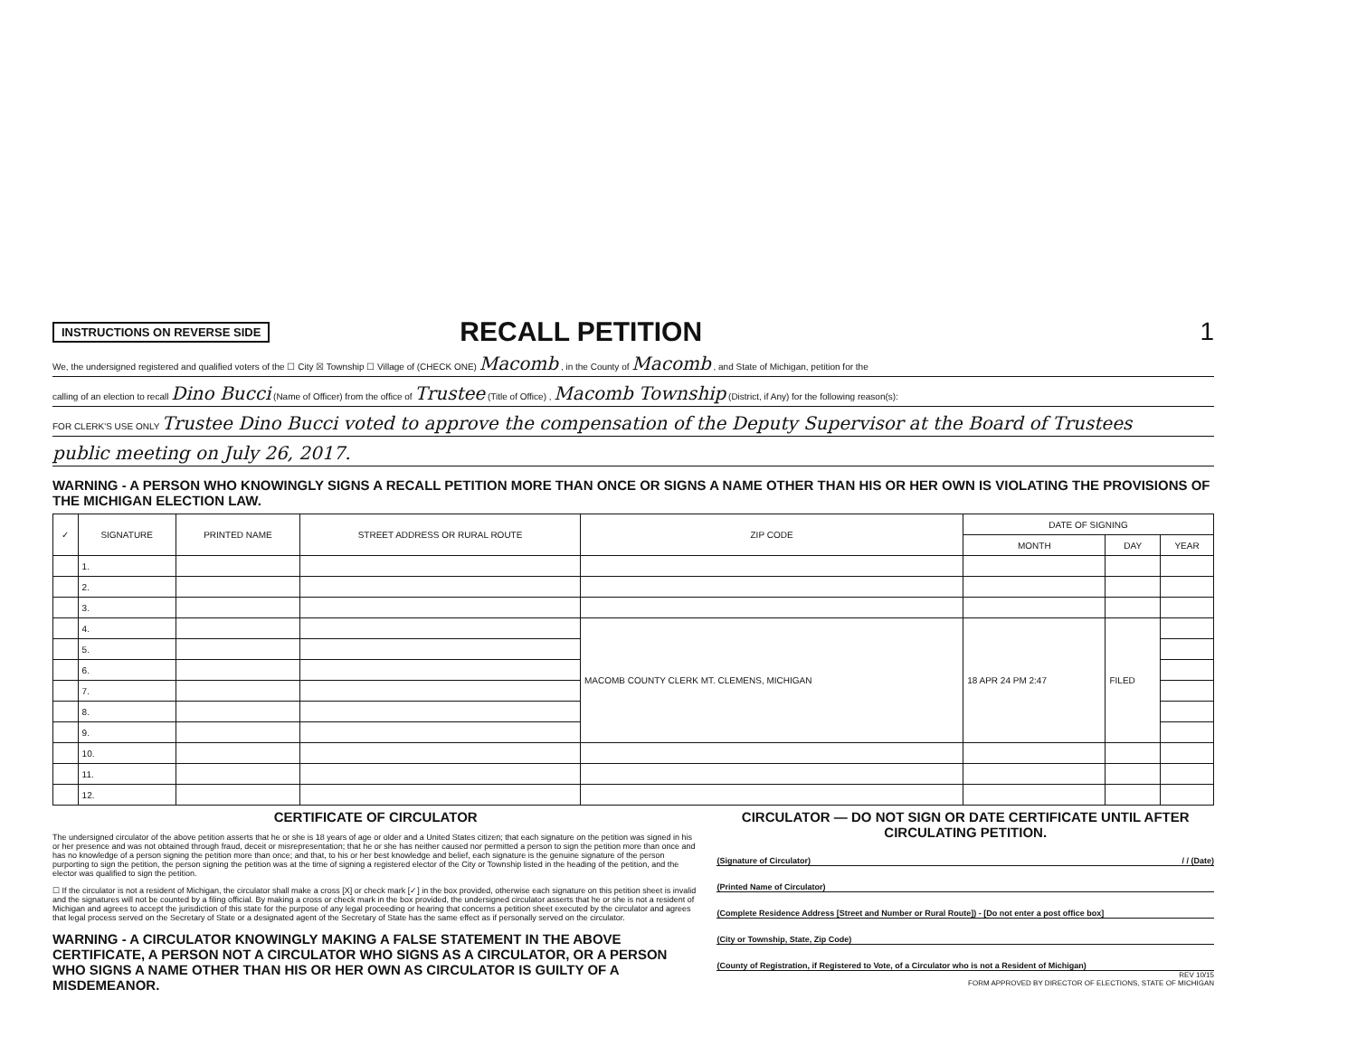INSTRUCTIONS ON REVERSE SIDE
RECALL PETITION 1
We, the undersigned registered and qualified voters of the ☐ City ☒ Township ☐ Village of (CHECK ONE) Macomb , in the County of Macomb , and State of Michigan, petition for the
calling of an election to recall Dino Bucci (Name of Officer) from the office of Trustee (Title of Office) , Macomb Township (District, if Any) for the following reason(s):
FOR CLERK'S USE ONLY Trustee Dino Bucci voted to approve the compensation of the Deputy Supervisor at the Board of Trustees
public meeting on July 26, 2017.
WARNING - A PERSON WHO KNOWINGLY SIGNS A RECALL PETITION MORE THAN ONCE OR SIGNS A NAME OTHER THAN HIS OR HER OWN IS VIOLATING THE PROVISIONS OF THE MICHIGAN ELECTION LAW.
| ✓ | SIGNATURE | PRINTED NAME | STREET ADDRESS OR RURAL ROUTE | ZIP CODE | DATE OF SIGNING | | |
| --- | --- | --- | --- | --- | --- | --- | --- |
| | | | | | MONTH | DAY | YEAR |
| | 1. | | | | | | |
| | 2. | | | | | | |
| | 3. | | | | | | |
| | 4. | | | MACOMB COUNTY CLERK MT. CLEMENS, MICHIGAN | 18 APR 24 PM 2:47 | FILED | |
| | 5. | | | | | | |
| | 6. | | | | | | |
| | 7. | | | | | | |
| | 8. | | | | | | |
| | 9. | | | | | | |
| | 10. | | | | | | |
| | 11. | | | | | | |
| | 12. | | | | | | |
CERTIFICATE OF CIRCULATOR
The undersigned circulator of the above petition asserts that he or she is 18 years of age or older and a United States citizen; that each signature on the petition was signed in his or her presence and was not obtained through fraud, deceit or misrepresentation; that he or she has neither caused nor permitted a person to sign the petition more than once and has no knowledge of a person signing the petition more than once; and that, to his or her best knowledge and belief, each signature is the genuine signature of the person purporting to sign the petition, the person signing the petition was at the time of signing a registered elector of the City or Township listed in the heading of the petition, and the elector was qualified to sign the petition.
☐ If the circulator is not a resident of Michigan, the circulator shall make a cross [X] or check mark [✓] in the box provided, otherwise each signature on this petition sheet is invalid and the signatures will not be counted by a filing official. By making a cross or check mark in the box provided, the undersigned circulator asserts that he or she is not a resident of Michigan and agrees to accept the jurisdiction of this state for the purpose of any legal proceeding or hearing that concerns a petition sheet executed by the circulator and agrees that legal process served on the Secretary of State or a designated agent of the Secretary of State has the same effect as if personally served on the circulator.
WARNING - A CIRCULATOR KNOWINGLY MAKING A FALSE STATEMENT IN THE ABOVE CERTIFICATE, A PERSON NOT A CIRCULATOR WHO SIGNS AS A CIRCULATOR, OR A PERSON WHO SIGNS A NAME OTHER THAN HIS OR HER OWN AS CIRCULATOR IS GUILTY OF A MISDEMEANOR.
CIRCULATOR — DO NOT SIGN OR DATE CERTIFICATE UNTIL AFTER CIRCULATING PETITION.
(Signature of Circulator) / / (Date)
(Printed Name of Circulator)
(Complete Residence Address [Street and Number or Rural Route]) - [Do not enter a post office box]
(City or Township, State, Zip Code)
(County of Registration, if Registered to Vote, of a Circulator who is not a Resident of Michigan)
REV 10/15
FORM APPROVED BY DIRECTOR OF ELECTIONS, STATE OF MICHIGAN